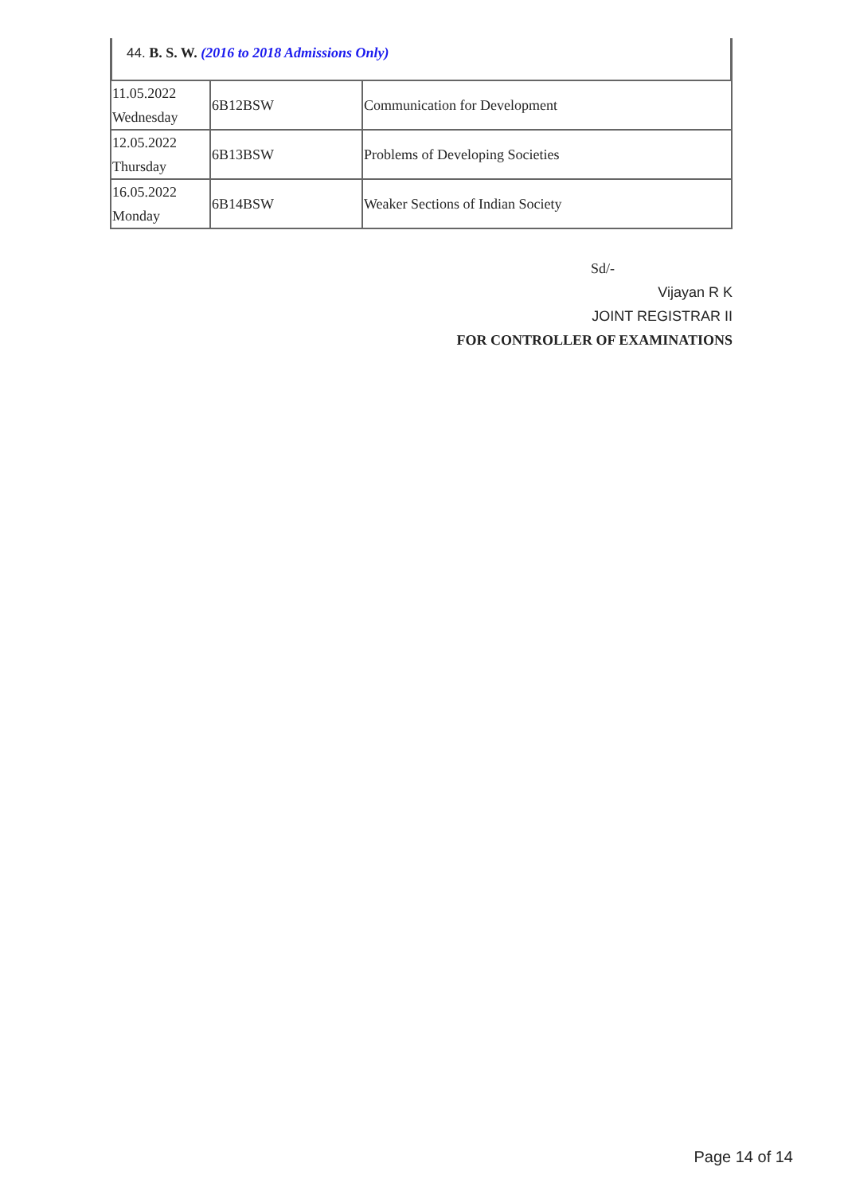44. B. S. W. (2016 to 2018 Admissions Only)
| 11.05.2022 Wednesday | 6B12BSW | Communication for Development |
| 12.05.2022 Thursday | 6B13BSW | Problems of Developing Societies |
| 16.05.2022 Monday | 6B14BSW | Weaker Sections of Indian Society |
Sd/-
Vijayan R K
JOINT REGISTRAR II
FOR CONTROLLER OF EXAMINATIONS
Page 14 of 14